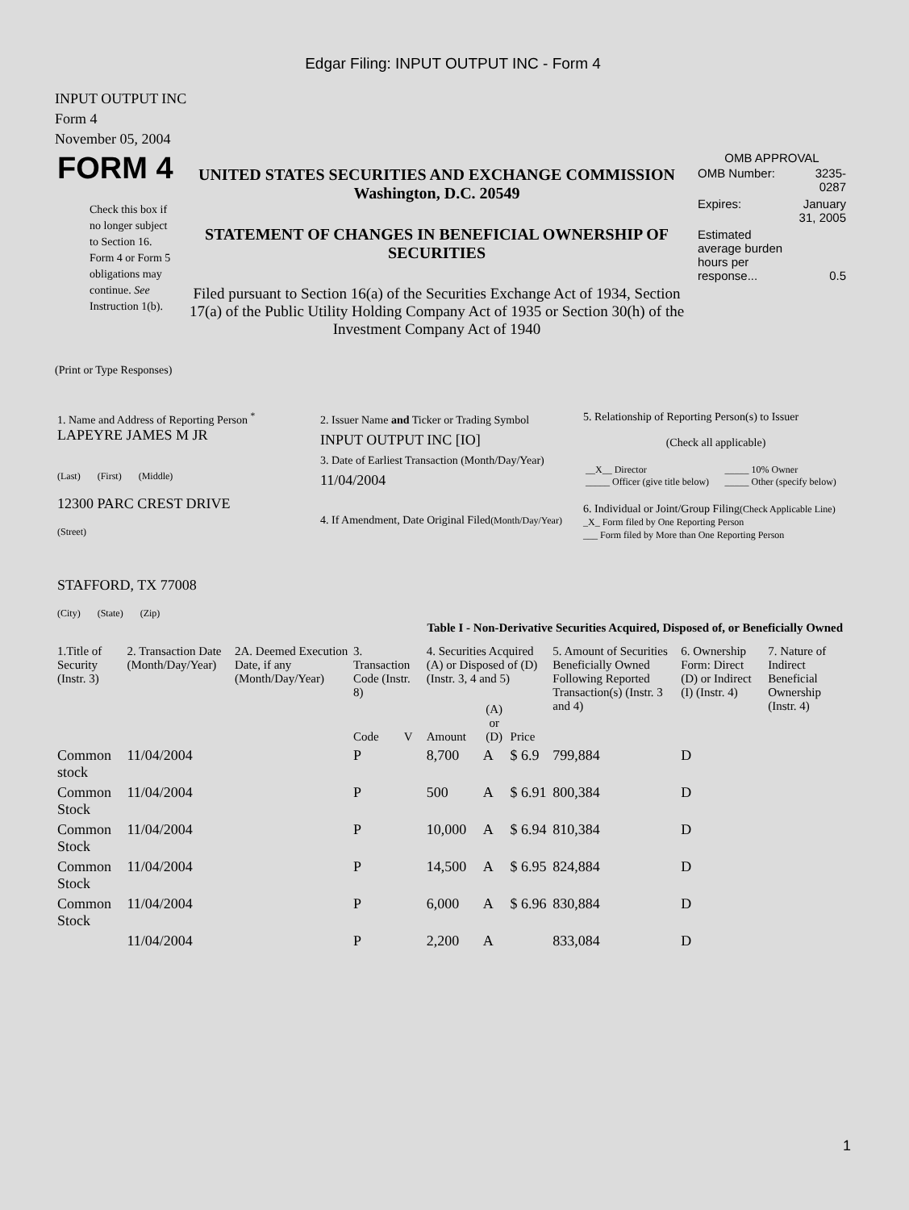Edgar Filing: INPUT OUTPUT INC - Form 4
INPUT OUTPUT INC
Form 4
November 05, 2004
| FORM 4 Check this box if no longer subject to Section 16. Form 4 or Form 5 obligations may continue. See Instruction 1(b). | UNITED STATES SECURITIES AND EXCHANGE COMMISSION Washington, D.C. 20549 STATEMENT OF CHANGES IN BENEFICIAL OWNERSHIP OF SECURITIES Filed pursuant to Section 16(a) of the Securities Exchange Act of 1934, Section 17(a) of the Public Utility Holding Company Act of 1935 or Section 30(h) of the Investment Company Act of 1940 | OMB APPROVAL / OMB Number: / 3235-0287 / / Expires: / January 31, 2005 / / Estimated average burden hours per response... / 0.5 / |
(Print or Type Responses)
| 1. Name and Address of Reporting Person <sup>*</sup> LAPEYRE JAMES M JR (Last) (First) (Middle) 12300 PARC CREST DRIVE (Street) STAFFORD, TX 77008 (City) (State) (Zip) | 2. Issuer Name and Ticker or Trading Symbol INPUT OUTPUT INC [IO] 3. Date of Earliest Transaction (Month/Day/Year) 11/04/2004 4. If Amendment, Date Original Filed (Month/Day/Year) | 5. Relationship of Reporting Person(s) to Issuer (Check all applicable) / __X__ Director _____ Officer (give title below) / _____ 10% Owner _____ Other (specify below) / 6. Individual or Joint/Group Filing (Check Applicable Line) _X_ Form filed by One Reporting Person ___ Form filed by More than One Reporting Person |
Table I - Non-Derivative Securities Acquired, Disposed of, or Beneficially Owned
| 1.Title of Security (Instr. 3) | 2. Transaction Date (Month/Day/Year) | 2A. Deemed Execution Date, if any (Month/Day/Year) | 3. Transaction Code (Instr. 8) | | 4. Securities Acquired (A) or Disposed of (D) (Instr. 3, 4 and 5) | | | 5. Amount of Securities Beneficially Owned Following Reported Transaction(s) (Instr. 3 and 4) | 6. Ownership Form: Direct (D) or Indirect (I) (Instr. 4) | 7. Nature of Indirect Beneficial Ownership (Instr. 4) |
| --- | --- | --- | --- | --- | --- | --- | --- | --- | --- | --- |
| | | | Code | V | Amount | (A) or (D) | Price | | | |
| Common stock | 11/04/2004 | | P | | 8,700 | A | $ 6.9 | 799,884 | D | |
| Common Stock | 11/04/2004 | | P | | 500 | A | $ 6.91 | 800,384 | D | |
| Common Stock | 11/04/2004 | | P | | 10,000 | A | $ 6.94 | 810,384 | D | |
| Common Stock | 11/04/2004 | | P | | 14,500 | A | $ 6.95 | 824,884 | D | |
| Common Stock | 11/04/2004 | | P | | 6,000 | A | $ 6.96 | 830,884 | D | |
| | 11/04/2004 | | P | | 2,200 | A | | 833,084 | D | |
1